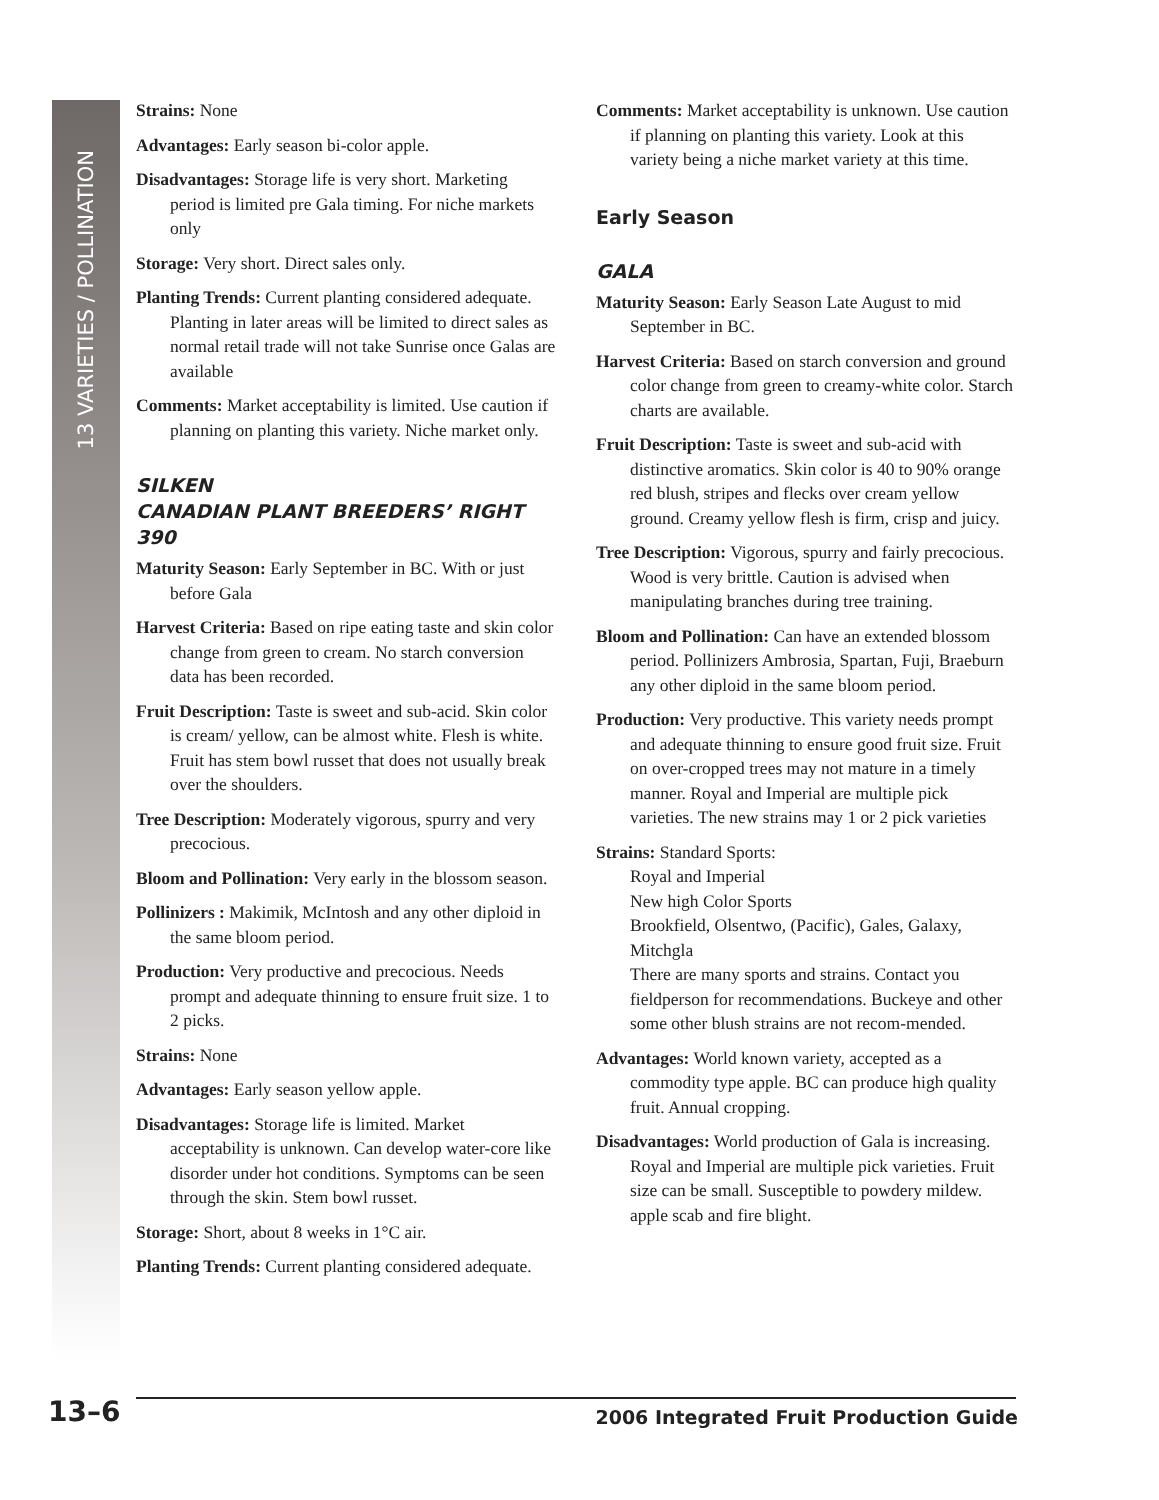13 VARIETIES / POLLINATION
Strains: None
Advantages: Early season bi-color apple.
Disadvantages: Storage life is very short. Marketing period is limited pre Gala timing. For niche markets only
Storage: Very short. Direct sales only.
Planting Trends: Current planting considered adequate. Planting in later areas will be limited to direct sales as normal retail trade will not take Sunrise once Galas are available
Comments: Market acceptability is limited. Use caution if planning on planting this variety. Niche market only.
SILKEN
CANADIAN PLANT BREEDERS’ RIGHT 390
Maturity Season: Early September in BC. With or just before Gala
Harvest Criteria: Based on ripe eating taste and skin color change from green to cream. No starch conversion data has been recorded.
Fruit Description: Taste is sweet and sub-acid. Skin color is cream/ yellow, can be almost white. Flesh is white. Fruit has stem bowl russet that does not usually break over the shoulders.
Tree Description: Moderately vigorous, spurry and very precocious.
Bloom and Pollination: Very early in the blossom season.
Pollinizers : Makimik, McIntosh and any other diploid in the same bloom period.
Production: Very productive and precocious. Needs prompt and adequate thinning to ensure fruit size. 1 to 2 picks.
Strains: None
Advantages: Early season yellow apple.
Disadvantages: Storage life is limited. Market acceptability is unknown. Can develop water-core like disorder under hot conditions. Symptoms can be seen through the skin. Stem bowl russet.
Storage: Short, about 8 weeks in 1°C air.
Planting Trends: Current planting considered adequate.
Comments: Market acceptability is unknown. Use caution if planning on planting this variety. Look at this variety being a niche market variety at this time.
Early Season
GALA
Maturity Season: Early Season Late August to mid September in BC.
Harvest Criteria: Based on starch conversion and ground color change from green to creamy-white color. Starch charts are available.
Fruit Description: Taste is sweet and sub-acid with distinctive aromatics. Skin color is 40 to 90% orange red blush, stripes and flecks over cream yellow ground. Creamy yellow flesh is firm, crisp and juicy.
Tree Description: Vigorous, spurry and fairly precocious. Wood is very brittle. Caution is advised when manipulating branches during tree training.
Bloom and Pollination: Can have an extended blossom period. Pollinizers Ambrosia, Spartan, Fuji, Braeburn any other diploid in the same bloom period.
Production: Very productive. This variety needs prompt and adequate thinning to ensure good fruit size. Fruit on over-cropped trees may not mature in a timely manner. Royal and Imperial are multiple pick varieties. The new strains may 1 or 2 pick varieties
Strains: Standard Sports:
Royal and Imperial
New high Color Sports
Brookfield, Olsentwo, (Pacific), Gales, Galaxy, Mitchgla
There are many sports and strains. Contact you fieldperson for recommendations. Buckeye and other some other blush strains are not recom-mended.
Advantages: World known variety, accepted as a commodity type apple. BC can produce high quality fruit. Annual cropping.
Disadvantages: World production of Gala is increasing. Royal and Imperial are multiple pick varieties. Fruit size can be small. Susceptible to powdery mildew. apple scab and fire blight.
13–6 2006 Integrated Fruit Production Guide